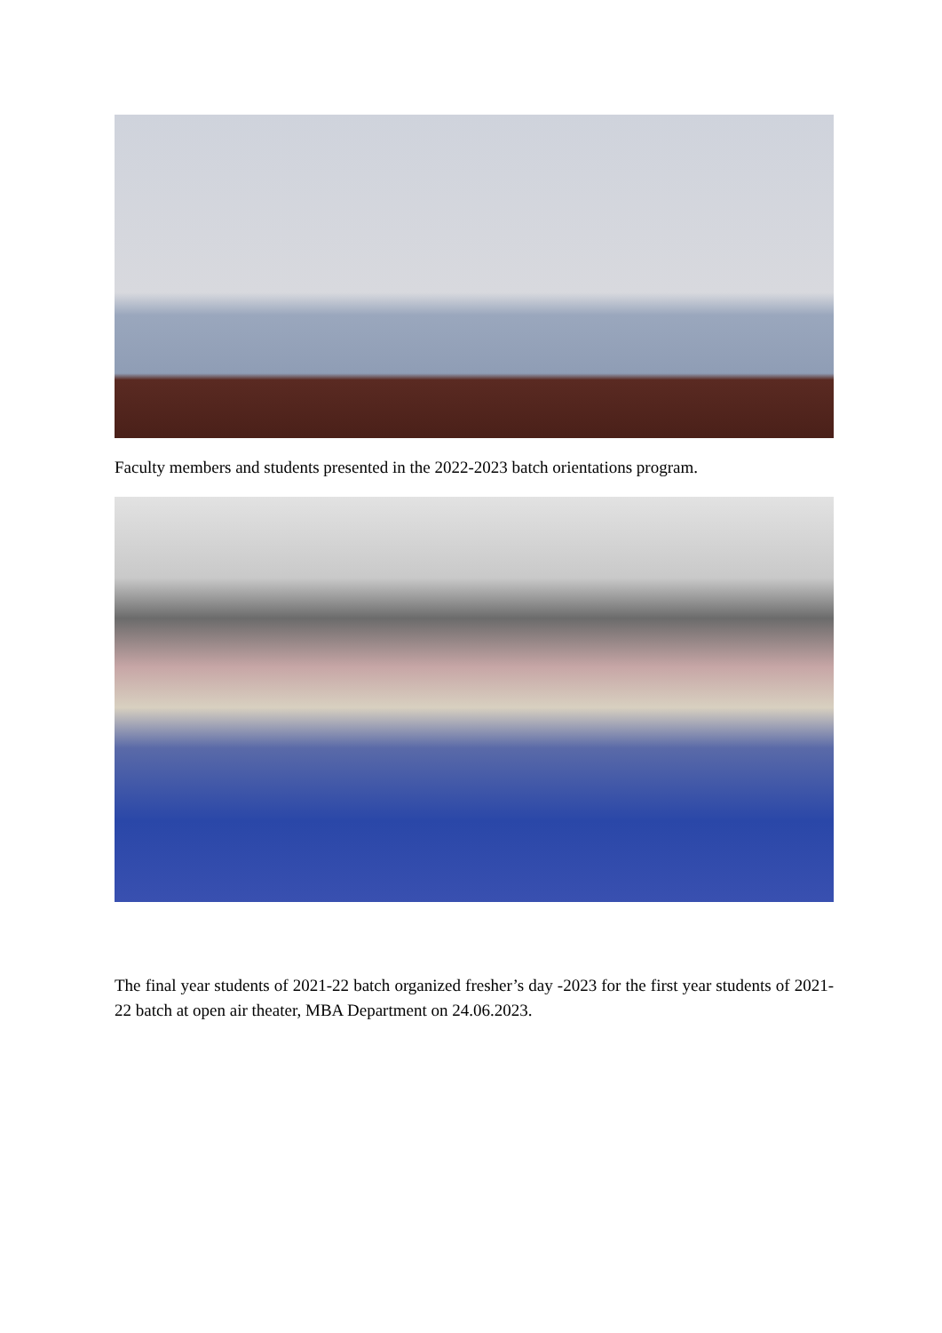Faculty members and students presented in the 2022-2023 batch orientations program.
The final year students of 2021-22 batch organized fresher’s day -2023 for the first year students of 2021-22 batch at open air theater, MBA Department on 24.06.2023.